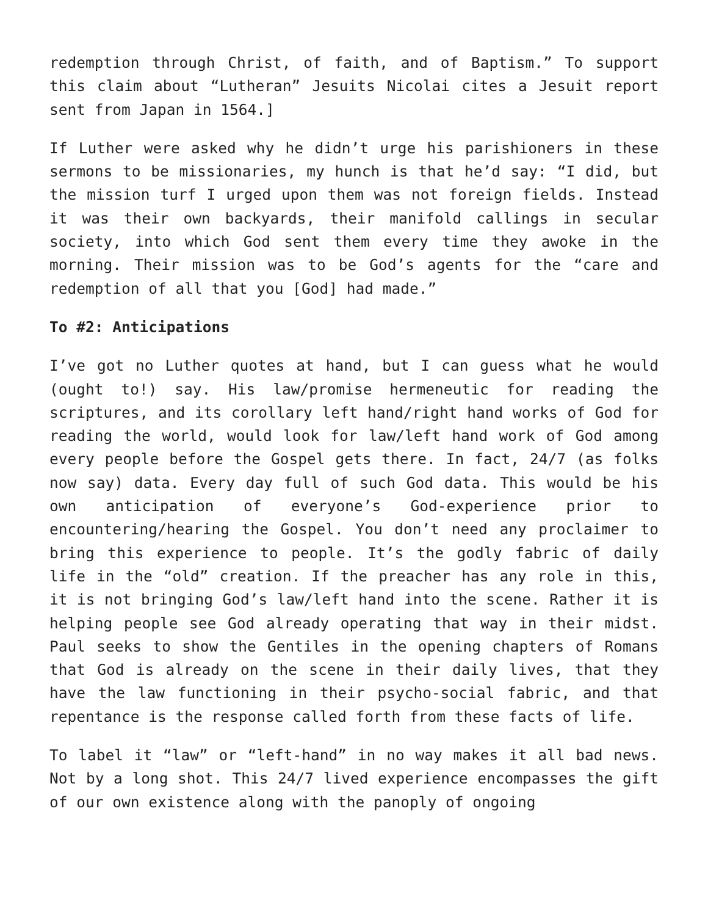redemption through Christ, of faith, and of Baptism.” To support this claim about “Lutheran” Jesuits Nicolai cites a Jesuit report sent from Japan in 1564.]
If Luther were asked why he didn’t urge his parishioners in these sermons to be missionaries, my hunch is that he’d say: “I did, but the mission turf I urged upon them was not foreign fields. Instead it was their own backyards, their manifold callings in secular society, into which God sent them every time they awoke in the morning. Their mission was to be God’s agents for the “care and redemption of all that you [God] had made.”
To #2: Anticipations
I’ve got no Luther quotes at hand, but I can guess what he would (ought to!) say. His law/promise hermeneutic for reading the scriptures, and its corollary left hand/right hand works of God for reading the world, would look for law/left hand work of God among every people before the Gospel gets there. In fact, 24/7 (as folks now say) data. Every day full of such God data. This would be his own anticipation of everyone’s God-experience prior to encountering/hearing the Gospel. You don’t need any proclaimer to bring this experience to people. It’s the godly fabric of daily life in the “old” creation. If the preacher has any role in this, it is not bringing God’s law/left hand into the scene. Rather it is helping people see God already operating that way in their midst. Paul seeks to show the Gentiles in the opening chapters of Romans that God is already on the scene in their daily lives, that they have the law functioning in their psycho-social fabric, and that repentance is the response called forth from these facts of life.
To label it “law” or “left-hand” in no way makes it all bad news. Not by a long shot. This 24/7 lived experience encompasses the gift of our own existence along with the panoply of ongoing